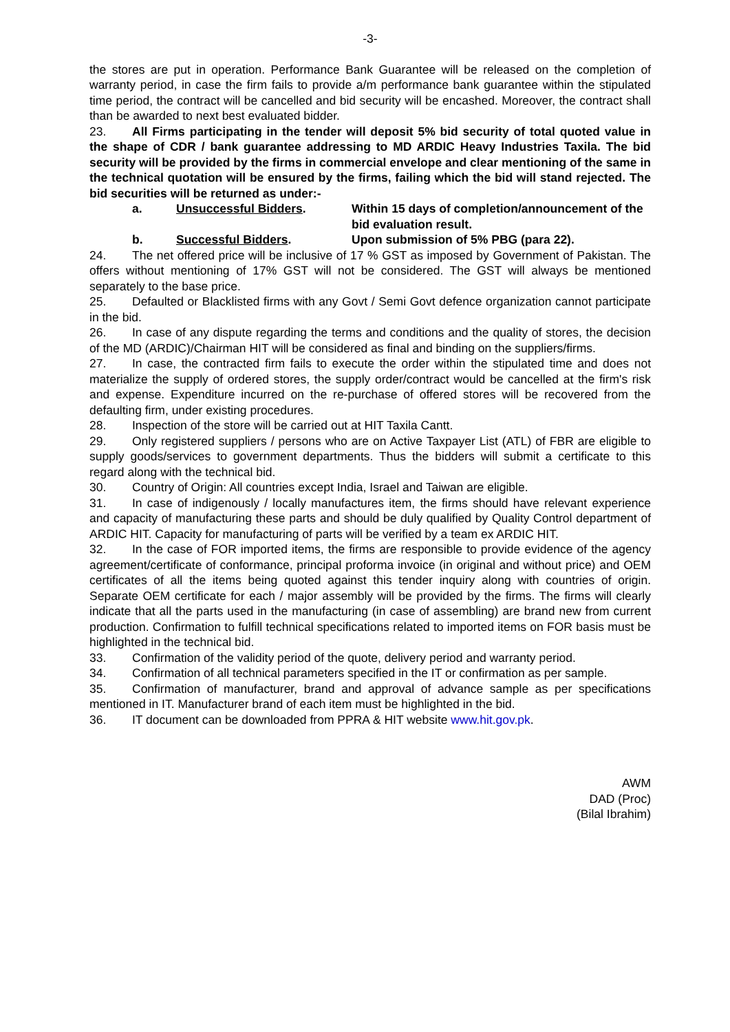-3-
the stores are put in operation. Performance Bank Guarantee will be released on the completion of warranty period, in case the firm fails to provide a/m performance bank guarantee within the stipulated time period, the contract will be cancelled and bid security will be encashed. Moreover, the contract shall than be awarded to next best evaluated bidder.
23. All Firms participating in the tender will deposit 5% bid security of total quoted value in the shape of CDR / bank guarantee addressing to MD ARDIC Heavy Industries Taxila. The bid security will be provided by the firms in commercial envelope and clear mentioning of the same in the technical quotation will be ensured by the firms, failing which the bid will stand rejected. The bid securities will be returned as under:-
a. Unsuccessful Bidders. Within 15 days of completion/announcement of the bid evaluation result.
b. Successful Bidders. Upon submission of 5% PBG (para 22).
24. The net offered price will be inclusive of 17 % GST as imposed by Government of Pakistan. The offers without mentioning of 17% GST will not be considered. The GST will always be mentioned separately to the base price.
25. Defaulted or Blacklisted firms with any Govt / Semi Govt defence organization cannot participate in the bid.
26. In case of any dispute regarding the terms and conditions and the quality of stores, the decision of the MD (ARDIC)/Chairman HIT will be considered as final and binding on the suppliers/firms.
27. In case, the contracted firm fails to execute the order within the stipulated time and does not materialize the supply of ordered stores, the supply order/contract would be cancelled at the firm's risk and expense. Expenditure incurred on the re-purchase of offered stores will be recovered from the defaulting firm, under existing procedures.
28. Inspection of the store will be carried out at HIT Taxila Cantt.
29. Only registered suppliers / persons who are on Active Taxpayer List (ATL) of FBR are eligible to supply goods/services to government departments. Thus the bidders will submit a certificate to this regard along with the technical bid.
30. Country of Origin: All countries except India, Israel and Taiwan are eligible.
31. In case of indigenously / locally manufactures item, the firms should have relevant experience and capacity of manufacturing these parts and should be duly qualified by Quality Control department of ARDIC HIT. Capacity for manufacturing of parts will be verified by a team ex ARDIC HIT.
32. In the case of FOR imported items, the firms are responsible to provide evidence of the agency agreement/certificate of conformance, principal proforma invoice (in original and without price) and OEM certificates of all the items being quoted against this tender inquiry along with countries of origin. Separate OEM certificate for each / major assembly will be provided by the firms. The firms will clearly indicate that all the parts used in the manufacturing (in case of assembling) are brand new from current production. Confirmation to fulfill technical specifications related to imported items on FOR basis must be highlighted in the technical bid.
33. Confirmation of the validity period of the quote, delivery period and warranty period.
34. Confirmation of all technical parameters specified in the IT or confirmation as per sample.
35. Confirmation of manufacturer, brand and approval of advance sample as per specifications mentioned in IT. Manufacturer brand of each item must be highlighted in the bid.
36. IT document can be downloaded from PPRA & HIT website www.hit.gov.pk.
AWM
DAD (Proc)
(Bilal Ibrahim)